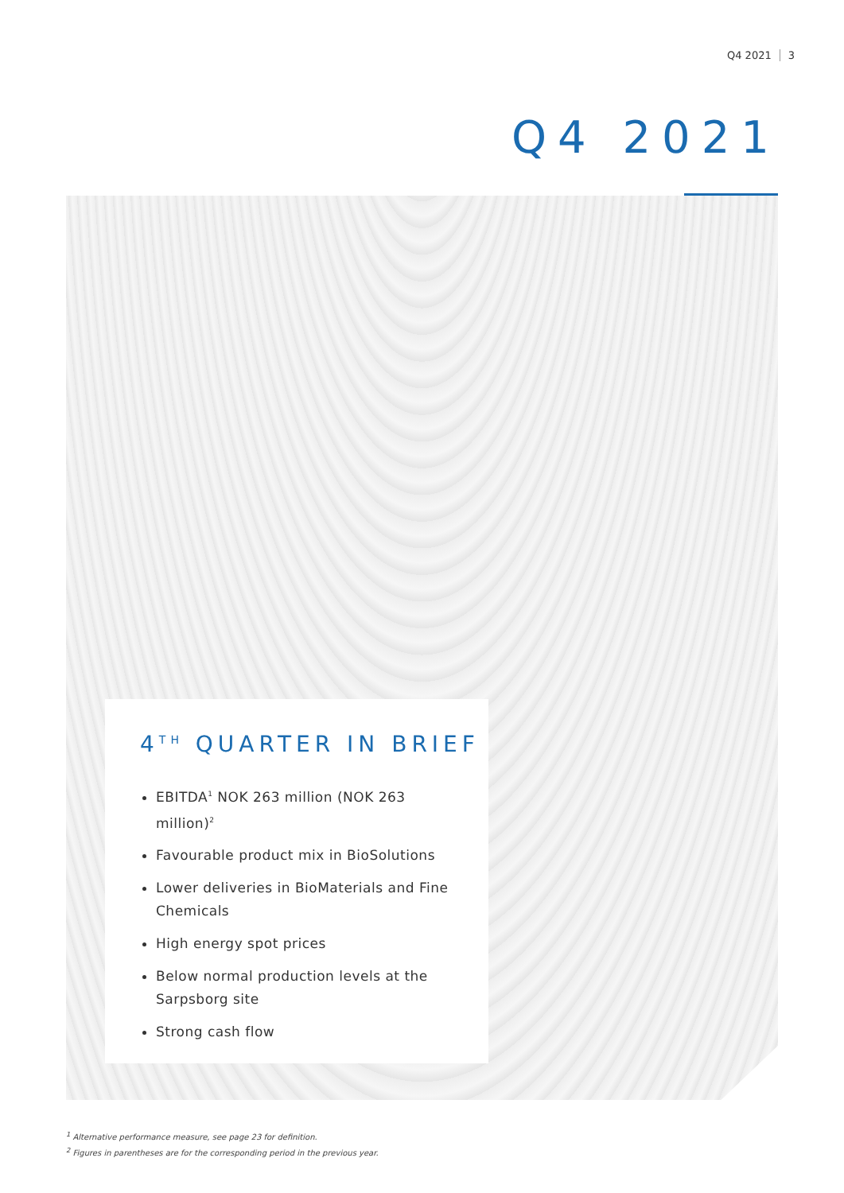Q4 2021 3
Q4 2021
4<sup>TH</sup> QUARTER IN BRIEF
EBITDA<sup>1</sup> NOK 263 million (NOK 263 million)<sup>2</sup>
Favourable product mix in BioSolutions
Lower deliveries in BioMaterials and Fine Chemicals
High energy spot prices
Below normal production levels at the Sarpsborg site
Strong cash flow
<sup>1</sup> Alternative performance measure, see page 23 for definition.
<sup>2</sup> Figures in parentheses are for the corresponding period in the previous year.